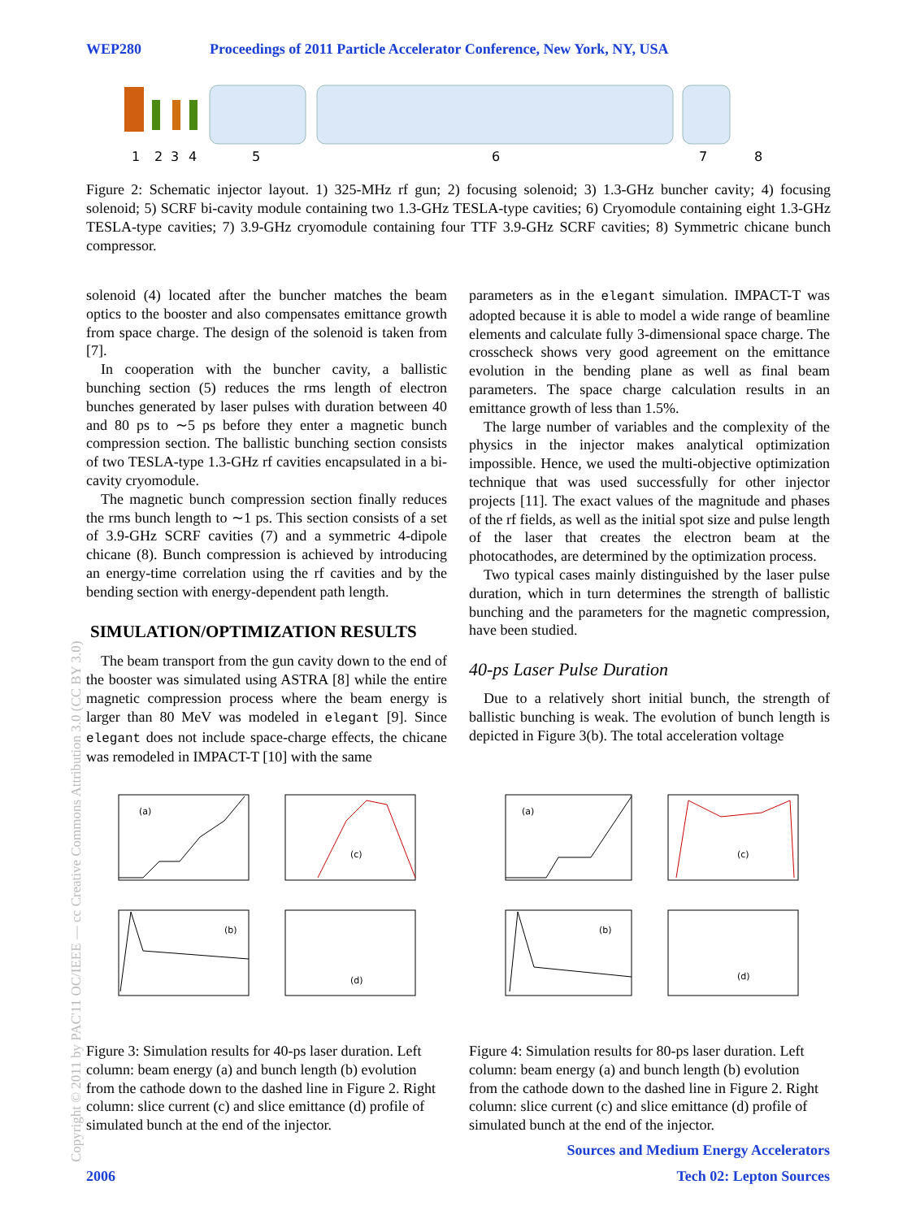WEP280 Proceedings of 2011 Particle Accelerator Conference, New York, NY, USA
12345678
Figure 2: Schematic injector layout. 1) 325-MHz rf gun; 2) focusing solenoid; 3) 1.3-GHz buncher cavity; 4) focusing solenoid; 5) SCRF bi-cavity module containing two 1.3-GHz TESLA-type cavities; 6) Cryomodule containing eight 1.3-GHz TESLA-type cavities; 7) 3.9-GHz cryomodule containing four TTF 3.9-GHz SCRF cavities; 8) Symmetric chicane bunch compressor.
Copyright © 2011 by PAC'11 OC/IEEE — cc Creative Commons Attribution 3.0 (CC BY 3.0)
solenoid (4) located after the buncher matches the beam optics to the booster and also compensates emittance growth from space charge. The design of the solenoid is taken from [7].
In cooperation with the buncher cavity, a ballistic bunching section (5) reduces the rms length of electron bunches generated by laser pulses with duration between 40 and 80 ps to ∼5 ps before they enter a magnetic bunch compression section. The ballistic bunching section consists of two TESLA-type 1.3-GHz rf cavities encapsulated in a bi-cavity cryomodule.
The magnetic bunch compression section finally reduces the rms bunch length to ∼1 ps. This section consists of a set of 3.9-GHz SCRF cavities (7) and a symmetric 4-dipole chicane (8). Bunch compression is achieved by introducing an energy-time correlation using the rf cavities and by the bending section with energy-dependent path length.
SIMULATION/OPTIMIZATION RESULTS
The beam transport from the gun cavity down to the end of the booster was simulated using ASTRA [8] while the entire magnetic compression process where the beam energy is larger than 80 MeV was modeled in elegant [9]. Since elegant does not include space-charge effects, the chicane was remodeled in IMPACT-T [10] with the same
parameters as in the elegant simulation. IMPACT-T was adopted because it is able to model a wide range of beamline elements and calculate fully 3-dimensional space charge. The crosscheck shows very good agreement on the emittance evolution in the bending plane as well as final beam parameters. The space charge calculation results in an emittance growth of less than 1.5%.
The large number of variables and the complexity of the physics in the injector makes analytical optimization impossible. Hence, we used the multi-objective optimization technique that was used successfully for other injector projects [11]. The exact values of the magnitude and phases of the rf fields, as well as the initial spot size and pulse length of the laser that creates the electron beam at the photocathodes, are determined by the optimization process.
Two typical cases mainly distinguished by the laser pulse duration, which in turn determines the strength of ballistic bunching and the parameters for the magnetic compression, have been studied.
40-ps Laser Pulse Duration
Due to a relatively short initial bunch, the strength of ballistic bunching is weak. The evolution of bunch length is depicted in Figure 3(b). The total acceleration voltage
(a) (c) (b) (d)
(a) (c) (b) (d)
Figure 3: Simulation results for 40-ps laser duration. Left column: beam energy (a) and bunch length (b) evolution from the cathode down to the dashed line in Figure 2. Right column: slice current (c) and slice emittance (d) profile of simulated bunch at the end of the injector.
Figure 4: Simulation results for 80-ps laser duration. Left column: beam energy (a) and bunch length (b) evolution from the cathode down to the dashed line in Figure 2. Right column: slice current (c) and slice emittance (d) profile of simulated bunch at the end of the injector.
2006
Sources and Medium Energy Accelerators
Tech 02: Lepton Sources